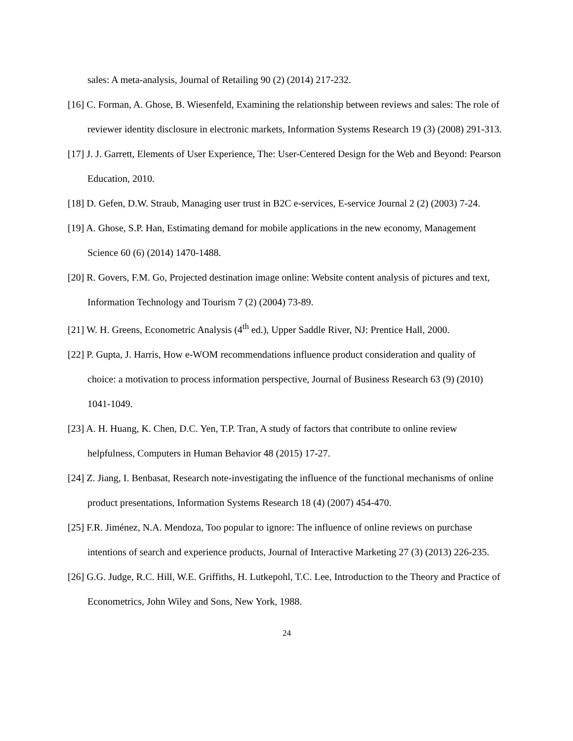sales: A meta-analysis, Journal of Retailing 90 (2) (2014) 217-232.
[16] C. Forman, A. Ghose, B. Wiesenfeld, Examining the relationship between reviews and sales: The role of reviewer identity disclosure in electronic markets, Information Systems Research 19 (3) (2008) 291-313.
[17] J. J. Garrett, Elements of User Experience, The: User-Centered Design for the Web and Beyond: Pearson Education, 2010.
[18] D. Gefen, D.W. Straub, Managing user trust in B2C e-services, E-service Journal 2 (2) (2003) 7-24.
[19] A. Ghose, S.P. Han, Estimating demand for mobile applications in the new economy, Management Science 60 (6) (2014) 1470-1488.
[20] R. Govers, F.M. Go, Projected destination image online: Website content analysis of pictures and text, Information Technology and Tourism 7 (2) (2004) 73-89.
[21] W. H. Greens, Econometric Analysis (4<sup>th</sup> ed.), Upper Saddle River, NJ: Prentice Hall, 2000.
[22] P. Gupta, J. Harris, How e-WOM recommendations influence product consideration and quality of choice: a motivation to process information perspective, Journal of Business Research 63 (9) (2010) 1041-1049.
[23] A. H. Huang, K. Chen, D.C. Yen, T.P. Tran, A study of factors that contribute to online review helpfulness, Computers in Human Behavior 48 (2015) 17-27.
[24] Z. Jiang, I. Benbasat, Research note-investigating the influence of the functional mechanisms of online product presentations, Information Systems Research 18 (4) (2007) 454-470.
[25] F.R. Jiménez, N.A. Mendoza, Too popular to ignore: The influence of online reviews on purchase intentions of search and experience products, Journal of Interactive Marketing 27 (3) (2013) 226-235.
[26] G.G. Judge, R.C. Hill, W.E. Griffiths, H. Lutkepohl, T.C. Lee, Introduction to the Theory and Practice of Econometrics, John Wiley and Sons, New York, 1988.
24